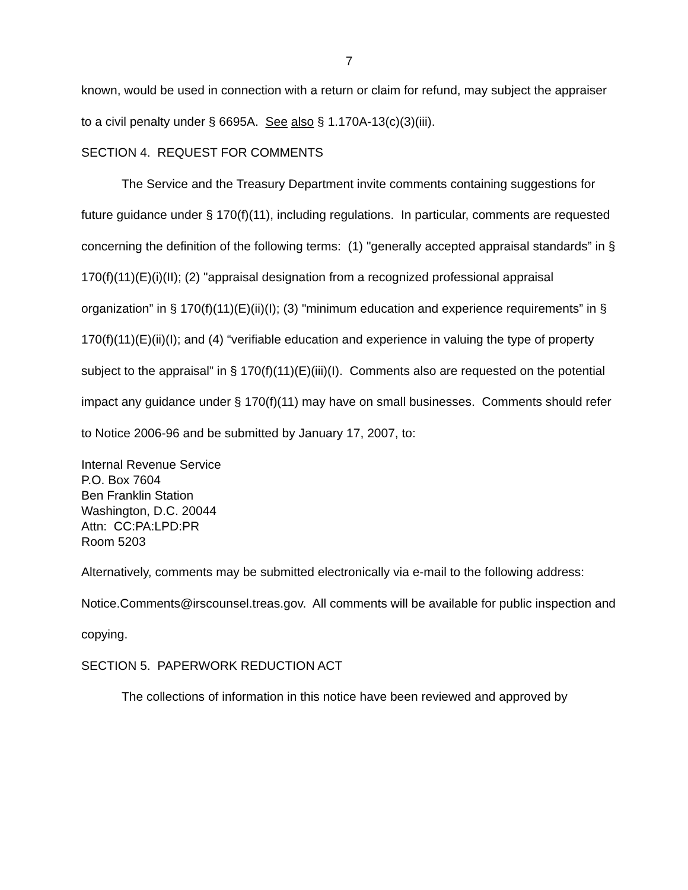7
known, would be used in connection with a return or claim for refund, may subject the appraiser to a civil penalty under § 6695A. See also § 1.170A-13(c)(3)(iii).
SECTION 4. REQUEST FOR COMMENTS
The Service and the Treasury Department invite comments containing suggestions for future guidance under § 170(f)(11), including regulations. In particular, comments are requested concerning the definition of the following terms: (1) "generally accepted appraisal standards” in § 170(f)(11)(E)(i)(II); (2) "appraisal designation from a recognized professional appraisal organization” in § 170(f)(11)(E)(ii)(I); (3) "minimum education and experience requirements” in § 170(f)(11)(E)(ii)(I); and (4) “verifiable education and experience in valuing the type of property subject to the appraisal” in § 170(f)(11)(E)(iii)(I). Comments also are requested on the potential impact any guidance under § 170(f)(11) may have on small businesses. Comments should refer to Notice 2006-96 and be submitted by January 17, 2007, to:
Internal Revenue Service
P.O. Box 7604
Ben Franklin Station
Washington, D.C. 20044
Attn: CC:PA:LPD:PR
Room 5203
Alternatively, comments may be submitted electronically via e-mail to the following address: Notice.Comments@irscounsel.treas.gov. All comments will be available for public inspection and copying.
SECTION 5. PAPERWORK REDUCTION ACT
The collections of information in this notice have been reviewed and approved by